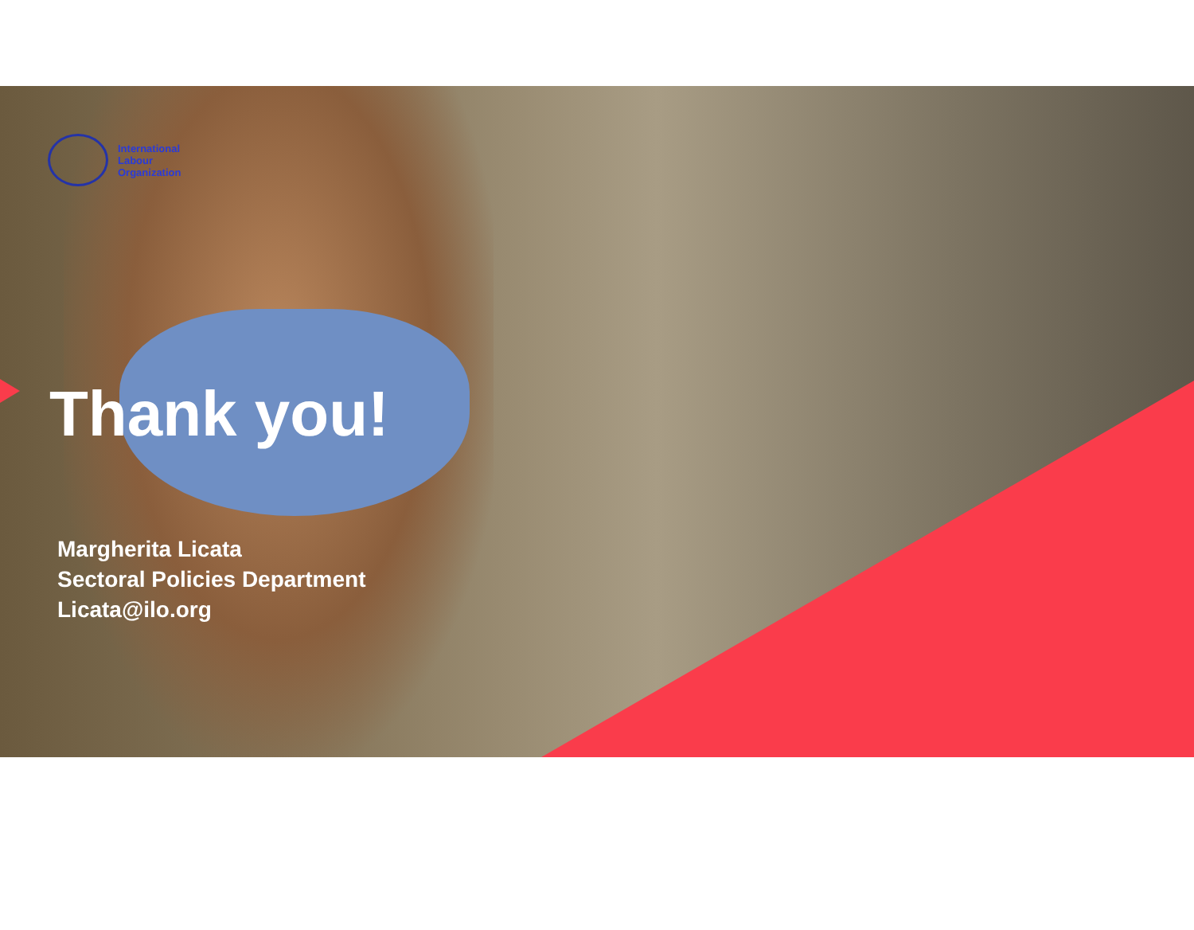International
Labour
Organization
Thank you!
Margherita Licata
Sectoral Policies Department
Licata@ilo.org